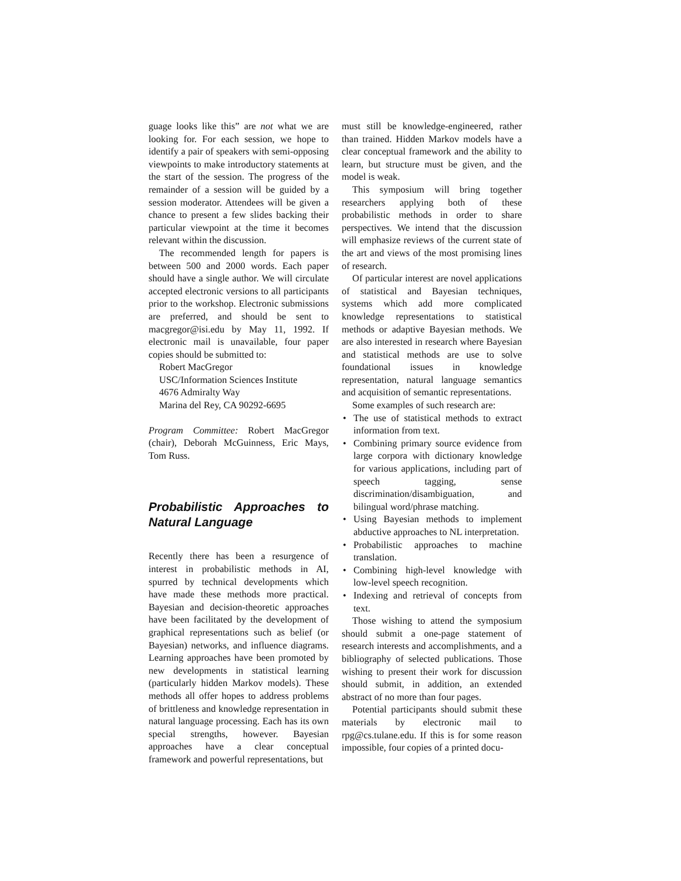guage looks like this” are not what we are looking for. For each session, we hope to identify a pair of speakers with semi-opposing viewpoints to make introductory statements at the start of the session. The progress of the remainder of a session will be guided by a session moderator. Attendees will be given a chance to present a few slides backing their particular viewpoint at the time it becomes relevant within the discussion.
The recommended length for papers is between 500 and 2000 words. Each paper should have a single author. We will circulate accepted electronic versions to all participants prior to the workshop. Electronic submissions are preferred, and should be sent to macgregor@isi.edu by May 11, 1992. If electronic mail is unavailable, four paper copies should be submitted to:
Robert MacGregor
USC/Information Sciences Institute
4676 Admiralty Way
Marina del Rey, CA 90292-6695
Program Committee: Robert MacGregor (chair), Deborah McGuinness, Eric Mays, Tom Russ.
Probabilistic Approaches to Natural Language
Recently there has been a resurgence of interest in probabilistic methods in AI, spurred by technical developments which have made these methods more practical. Bayesian and decision-theoretic approaches have been facilitated by the development of graphical representations such as belief (or Bayesian) networks, and influence diagrams. Learning approaches have been promoted by new developments in statistical learning (particularly hidden Markov models). These methods all offer hopes to address problems of brittleness and knowledge representation in natural language processing. Each has its own special strengths, however. Bayesian approaches have a clear conceptual framework and powerful representations, but
must still be knowledge-engineered, rather than trained. Hidden Markov models have a clear conceptual framework and the ability to learn, but structure must be given, and the model is weak.
This symposium will bring together researchers applying both of these probabilistic methods in order to share perspectives. We intend that the discussion will emphasize reviews of the current state of the art and views of the most promising lines of research.
Of particular interest are novel applications of statistical and Bayesian techniques, systems which add more complicated knowledge representations to statistical methods or adaptive Bayesian methods. We are also interested in research where Bayesian and statistical methods are use to solve foundational issues in knowledge representation, natural language semantics and acquisition of semantic representations.
Some examples of such research are:
• The use of statistical methods to extract information from text.
• Combining primary source evidence from large corpora with dictionary knowledge for various applications, including part of speech tagging, sense discrimination/disambiguation, and bilingual word/phrase matching.
• Using Bayesian methods to implement abductive approaches to NL interpretation.
• Probabilistic approaches to machine translation.
• Combining high-level knowledge with low-level speech recognition.
• Indexing and retrieval of concepts from text.
Those wishing to attend the symposium should submit a one-page statement of research interests and accomplishments, and a bibliography of selected publications. Those wishing to present their work for discussion should submit, in addition, an extended abstract of no more than four pages.
Potential participants should submit these materials by electronic mail to rpg@cs.tulane.edu. If this is for some reason impossible, four copies of a printed docu-